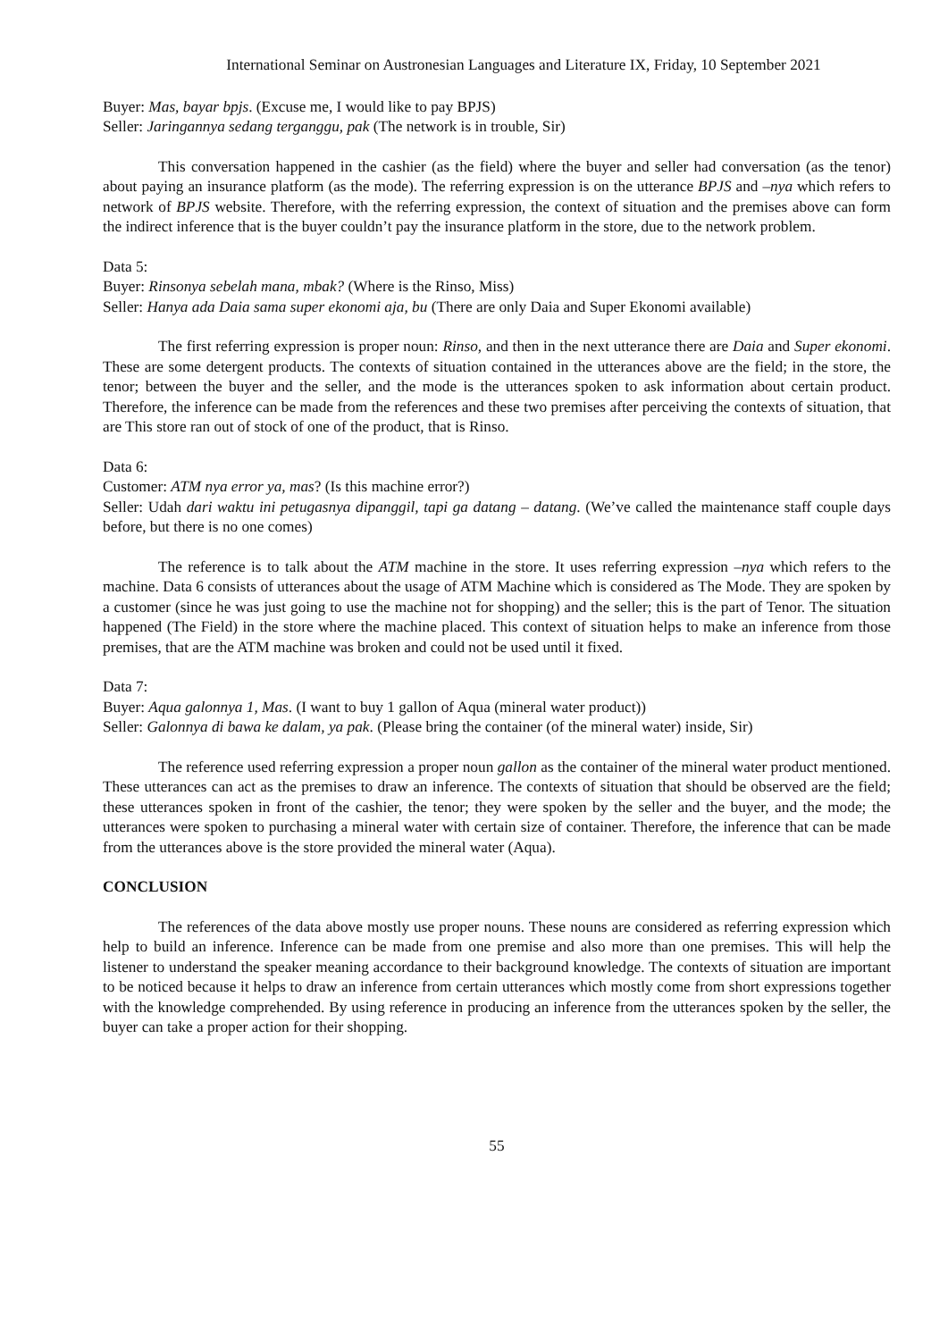International Seminar on Austronesian Languages and Literature IX, Friday, 10 September 2021
Buyer: Mas, bayar bpjs. (Excuse me, I would like to pay BPJS)
Seller: Jaringannya sedang terganggu, pak (The network is in trouble, Sir)
This conversation happened in the cashier (as the field) where the buyer and seller had conversation (as the tenor) about paying an insurance platform (as the mode). The referring expression is on the utterance BPJS and –nya which refers to network of BPJS website. Therefore, with the referring expression, the context of situation and the premises above can form the indirect inference that is the buyer couldn’t pay the insurance platform in the store, due to the network problem.
Data 5:
Buyer: Rinsonya sebelah mana, mbak? (Where is the Rinso, Miss)
Seller: Hanya ada Daia sama super ekonomi aja, bu (There are only Daia and Super Ekonomi available)
The first referring expression is proper noun: Rinso, and then in the next utterance there are Daia and Super ekonomi. These are some detergent products. The contexts of situation contained in the utterances above are the field; in the store, the tenor; between the buyer and the seller, and the mode is the utterances spoken to ask information about certain product. Therefore, the inference can be made from the references and these two premises after perceiving the contexts of situation, that are This store ran out of stock of one of the product, that is Rinso.
Data 6:
Customer: ATM nya error ya, mas? (Is this machine error?)
Seller: Udah dari waktu ini petugasnya dipanggil, tapi ga datang – datang. (We’ve called the maintenance staff couple days before, but there is no one comes)
The reference is to talk about the ATM machine in the store. It uses referring expression –nya which refers to the machine. Data 6 consists of utterances about the usage of ATM Machine which is considered as The Mode. They are spoken by a customer (since he was just going to use the machine not for shopping) and the seller; this is the part of Tenor. The situation happened (The Field) in the store where the machine placed. This context of situation helps to make an inference from those premises, that are the ATM machine was broken and could not be used until it fixed.
Data 7:
Buyer: Aqua galonnya 1, Mas. (I want to buy 1 gallon of Aqua (mineral water product))
Seller: Galonnya di bawa ke dalam, ya pak. (Please bring the container (of the mineral water) inside, Sir)
The reference used referring expression a proper noun gallon as the container of the mineral water product mentioned. These utterances can act as the premises to draw an inference. The contexts of situation that should be observed are the field; these utterances spoken in front of the cashier, the tenor; they were spoken by the seller and the buyer, and the mode; the utterances were spoken to purchasing a mineral water with certain size of container. Therefore, the inference that can be made from the utterances above is the store provided the mineral water (Aqua).
CONCLUSION
The references of the data above mostly use proper nouns. These nouns are considered as referring expression which help to build an inference. Inference can be made from one premise and also more than one premises. This will help the listener to understand the speaker meaning accordance to their background knowledge. The contexts of situation are important to be noticed because it helps to draw an inference from certain utterances which mostly come from short expressions together with the knowledge comprehended. By using reference in producing an inference from the utterances spoken by the seller, the buyer can take a proper action for their shopping.
55